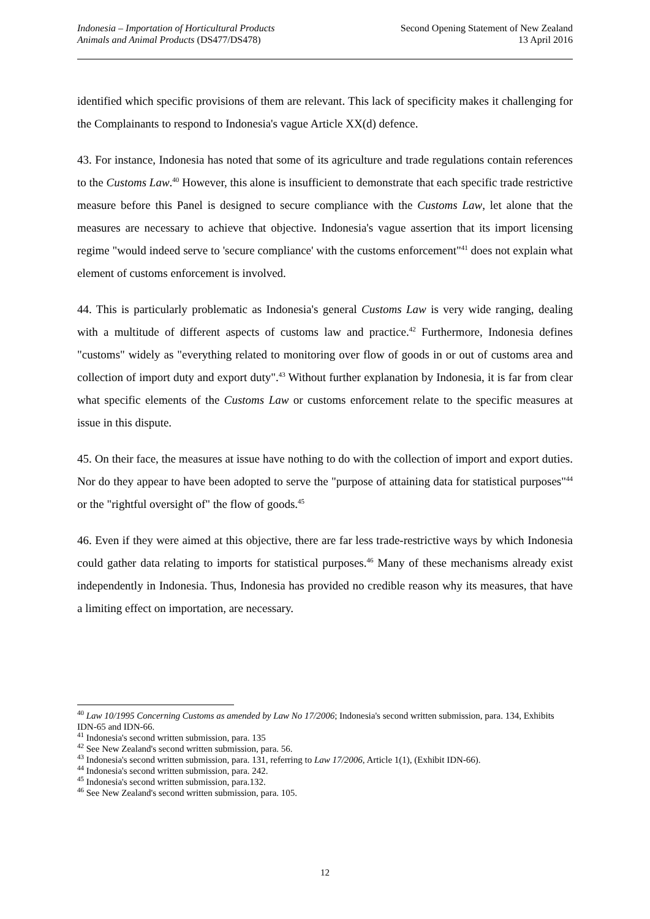Indonesia – Importation of Horticultural Products
Animals and Animal Products (DS477/DS478)
Second Opening Statement of New Zealand
13 April 2016
identified which specific provisions of them are relevant. This lack of specificity makes it challenging for the Complainants to respond to Indonesia's vague Article XX(d) defence.
43. For instance, Indonesia has noted that some of its agriculture and trade regulations contain references to the Customs Law.<sup>40</sup> However, this alone is insufficient to demonstrate that each specific trade restrictive measure before this Panel is designed to secure compliance with the Customs Law, let alone that the measures are necessary to achieve that objective. Indonesia's vague assertion that its import licensing regime "would indeed serve to 'secure compliance' with the customs enforcement"<sup>41</sup> does not explain what element of customs enforcement is involved.
44. This is particularly problematic as Indonesia's general Customs Law is very wide ranging, dealing with a multitude of different aspects of customs law and practice.<sup>42</sup> Furthermore, Indonesia defines "customs" widely as "everything related to monitoring over flow of goods in or out of customs area and collection of import duty and export duty".<sup>43</sup> Without further explanation by Indonesia, it is far from clear what specific elements of the Customs Law or customs enforcement relate to the specific measures at issue in this dispute.
45. On their face, the measures at issue have nothing to do with the collection of import and export duties. Nor do they appear to have been adopted to serve the "purpose of attaining data for statistical purposes"<sup>44</sup> or the "rightful oversight of" the flow of goods.<sup>45</sup>
46. Even if they were aimed at this objective, there are far less trade-restrictive ways by which Indonesia could gather data relating to imports for statistical purposes.<sup>46</sup> Many of these mechanisms already exist independently in Indonesia. Thus, Indonesia has provided no credible reason why its measures, that have a limiting effect on importation, are necessary.
<sup>40</sup> Law 10/1995 Concerning Customs as amended by Law No 17/2006; Indonesia's second written submission, para. 134, Exhibits IDN-65 and IDN-66.
<sup>41</sup> Indonesia's second written submission, para. 135
<sup>42</sup> See New Zealand's second written submission, para. 56.
<sup>43</sup> Indonesia's second written submission, para. 131, referring to Law 17/2006, Article 1(1), (Exhibit IDN-66).
<sup>44</sup> Indonesia's second written submission, para. 242.
<sup>45</sup> Indonesia's second written submission, para.132.
<sup>46</sup> See New Zealand's second written submission, para. 105.
12